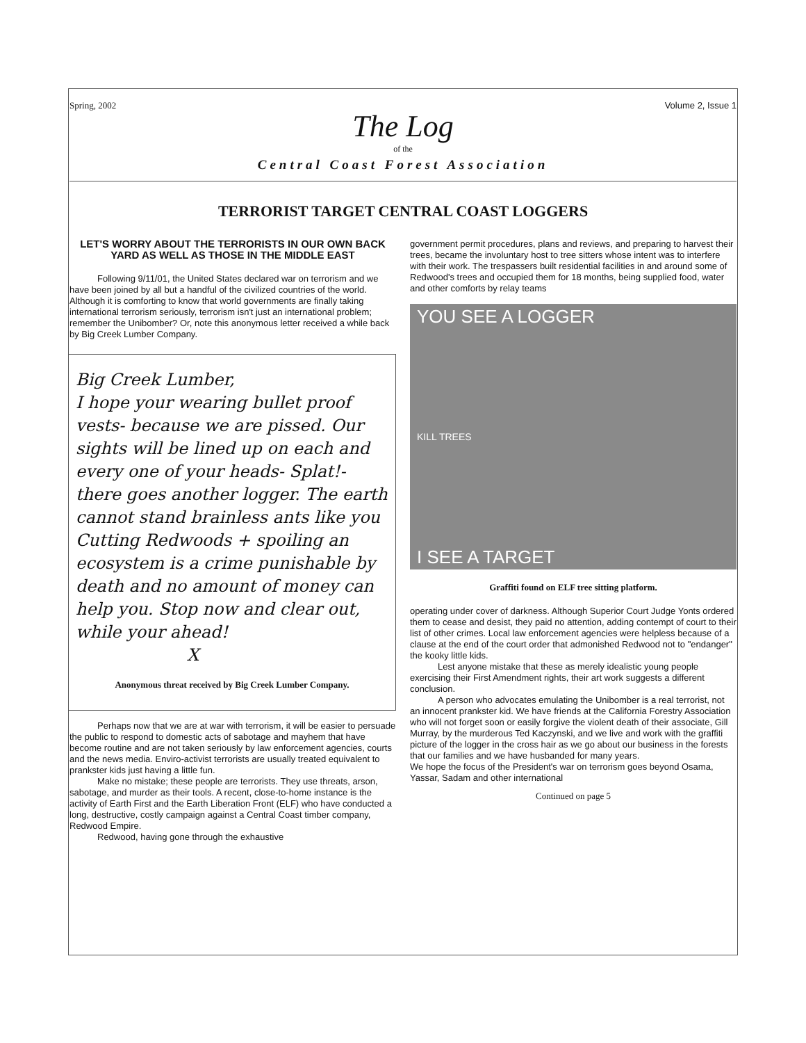Spring, 2002 Volume 2, Issue 1
The Log
of the
Central Coast Forest Association
TERRORIST TARGET CENTRAL COAST LOGGERS
LET'S WORRY ABOUT THE TERRORISTS IN OUR OWN BACK YARD AS WELL AS THOSE IN THE MIDDLE EAST
Following 9/11/01, the United States declared war on terrorism and we have been joined by all but a handful of the civilized countries of the world. Although it is comforting to know that world governments are finally taking international terrorism seriously, terrorism isn't just an international problem; remember the Unibomber? Or, note this anonymous letter received a while back by Big Creek Lumber Company.
Big Creek Lumber,
I hope your wearing bullet proof vests- because we are pissed. Our sights will be lined up on each and every one of your heads- Splat!- there goes another logger. The earth cannot stand brainless ants like you Cutting Redwoods + spoiling an ecosystem is a crime punishable by death and no amount of money can help you. Stop now and clear out, while your ahead!
X
Anonymous threat received by Big Creek Lumber Company.
Perhaps now that we are at war with terrorism, it will be easier to persuade the public to respond to domestic acts of sabotage and mayhem that have become routine and are not taken seriously by law enforcement agencies, courts and the news media. Enviro-activist terrorists are usually treated equivalent to prankster kids just having a little fun.
Make no mistake; these people are terrorists. They use threats, arson, sabotage, and murder as their tools. A recent, close-to-home instance is the activity of Earth First and the Earth Liberation Front (ELF) who have conducted a long, destructive, costly campaign against a Central Coast timber company, Redwood Empire.
Redwood, having gone through the exhaustive
government permit procedures, plans and reviews, and preparing to harvest their trees, became the involuntary host to tree sitters whose intent was to interfere with their work. The trespassers built residential facilities in and around some of Redwood's trees and occupied them for 18 months, being supplied food, water and other comforts by relay teams
YOU SEE A LOGGER
KILL TREES
I SEE A TARGET
Graffiti found on ELF tree sitting platform.
operating under cover of darkness. Although Superior Court Judge Yonts ordered them to cease and desist, they paid no attention, adding contempt of court to their list of other crimes. Local law enforcement agencies were helpless because of a clause at the end of the court order that admonished Redwood not to "endanger" the kooky little kids.
Lest anyone mistake that these as merely idealistic young people exercising their First Amendment rights, their art work suggests a different conclusion.
A person who advocates emulating the Unibomber is a real terrorist, not an innocent prankster kid. We have friends at the California Forestry Association who will not forget soon or easily forgive the violent death of their associate, Gill Murray, by the murderous Ted Kaczynski, and we live and work with the graffiti picture of the logger in the cross hair as we go about our business in the forests that our families and we have husbanded for many years.
We hope the focus of the President's war on terrorism goes beyond Osama, Yassar, Sadam and other international
Continued on page 5